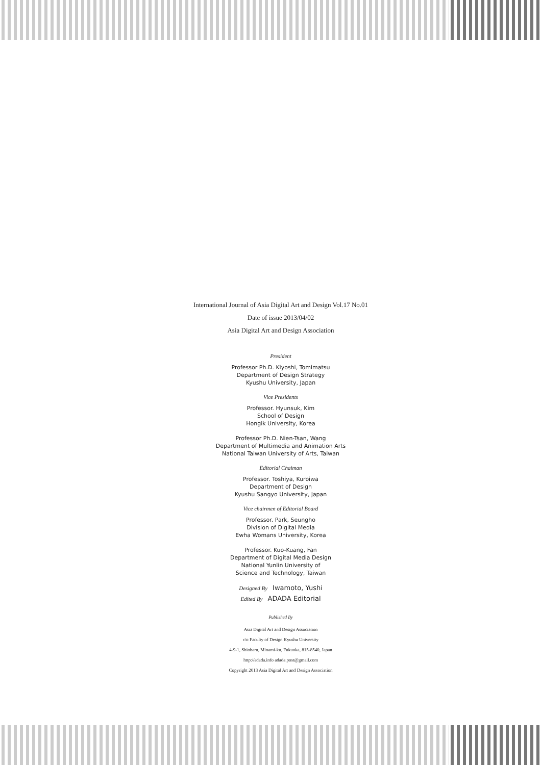International Journal of Asia Digital Art and Design Vol.17 No.01
Date of issue 2013/04/02
Asia Digital Art and Design Association
President
Professor Ph.D. Kiyoshi, Tomimatsu
Department of Design Strategy
Kyushu University, Japan
Vice Presidents
Professor. Hyunsuk, Kim
School of Design
Hongik University, Korea
Professor Ph.D. Nien-Tsan, Wang
Department of Multimedia and Animation Arts
National Taiwan University of Arts, Taiwan
Editorial Chaiman
Professor. Toshiya, Kuroiwa
Department of Design
Kyushu Sangyo University, Japan
Vice chairmen of Editorial Board
Professor. Park, Seungho
Division of Digital Media
Ewha Womans University, Korea
Professor. Kuo-Kuang, Fan
Department of Digital Media Design
National Yunlin University of
Science and Technology, Taiwan
Designed By Iwamoto, Yushi
Edited By ADADA Editorial
Published By
Asia Digital Art and Design Association
c/o Faculty of Design Kyushu University
4-9-1, Shiobaru, Minami-ku, Fukuoka, 815-8540, Japan
http://adada.info adada.post@gmail.com
Copyright 2013 Asia Digital Art and Design Association